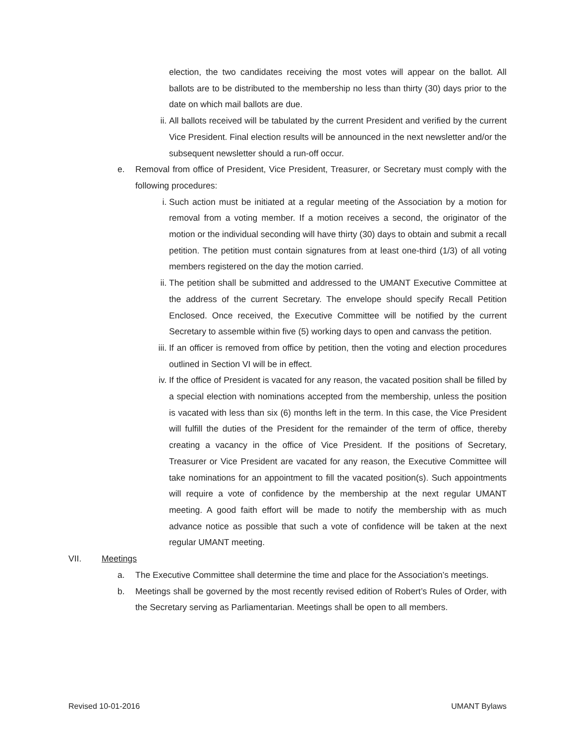election, the two candidates receiving the most votes will appear on the ballot. All ballots are to be distributed to the membership no less than thirty (30) days prior to the date on which mail ballots are due.
ii. All ballots received will be tabulated by the current President and verified by the current Vice President. Final election results will be announced in the next newsletter and/or the subsequent newsletter should a run-off occur.
e. Removal from office of President, Vice President, Treasurer, or Secretary must comply with the following procedures:
i. Such action must be initiated at a regular meeting of the Association by a motion for removal from a voting member. If a motion receives a second, the originator of the motion or the individual seconding will have thirty (30) days to obtain and submit a recall petition. The petition must contain signatures from at least one-third (1/3) of all voting members registered on the day the motion carried.
ii. The petition shall be submitted and addressed to the UMANT Executive Committee at the address of the current Secretary. The envelope should specify Recall Petition Enclosed. Once received, the Executive Committee will be notified by the current Secretary to assemble within five (5) working days to open and canvass the petition.
iii. If an officer is removed from office by petition, then the voting and election procedures outlined in Section VI will be in effect.
iv. If the office of President is vacated for any reason, the vacated position shall be filled by a special election with nominations accepted from the membership, unless the position is vacated with less than six (6) months left in the term. In this case, the Vice President will fulfill the duties of the President for the remainder of the term of office, thereby creating a vacancy in the office of Vice President. If the positions of Secretary, Treasurer or Vice President are vacated for any reason, the Executive Committee will take nominations for an appointment to fill the vacated position(s). Such appointments will require a vote of confidence by the membership at the next regular UMANT meeting. A good faith effort will be made to notify the membership with as much advance notice as possible that such a vote of confidence will be taken at the next regular UMANT meeting.
VII. Meetings
a. The Executive Committee shall determine the time and place for the Association’s meetings.
b. Meetings shall be governed by the most recently revised edition of Robert’s Rules of Order, with the Secretary serving as Parliamentarian. Meetings shall be open to all members.
Revised 10-01-2016 UMANT Bylaws